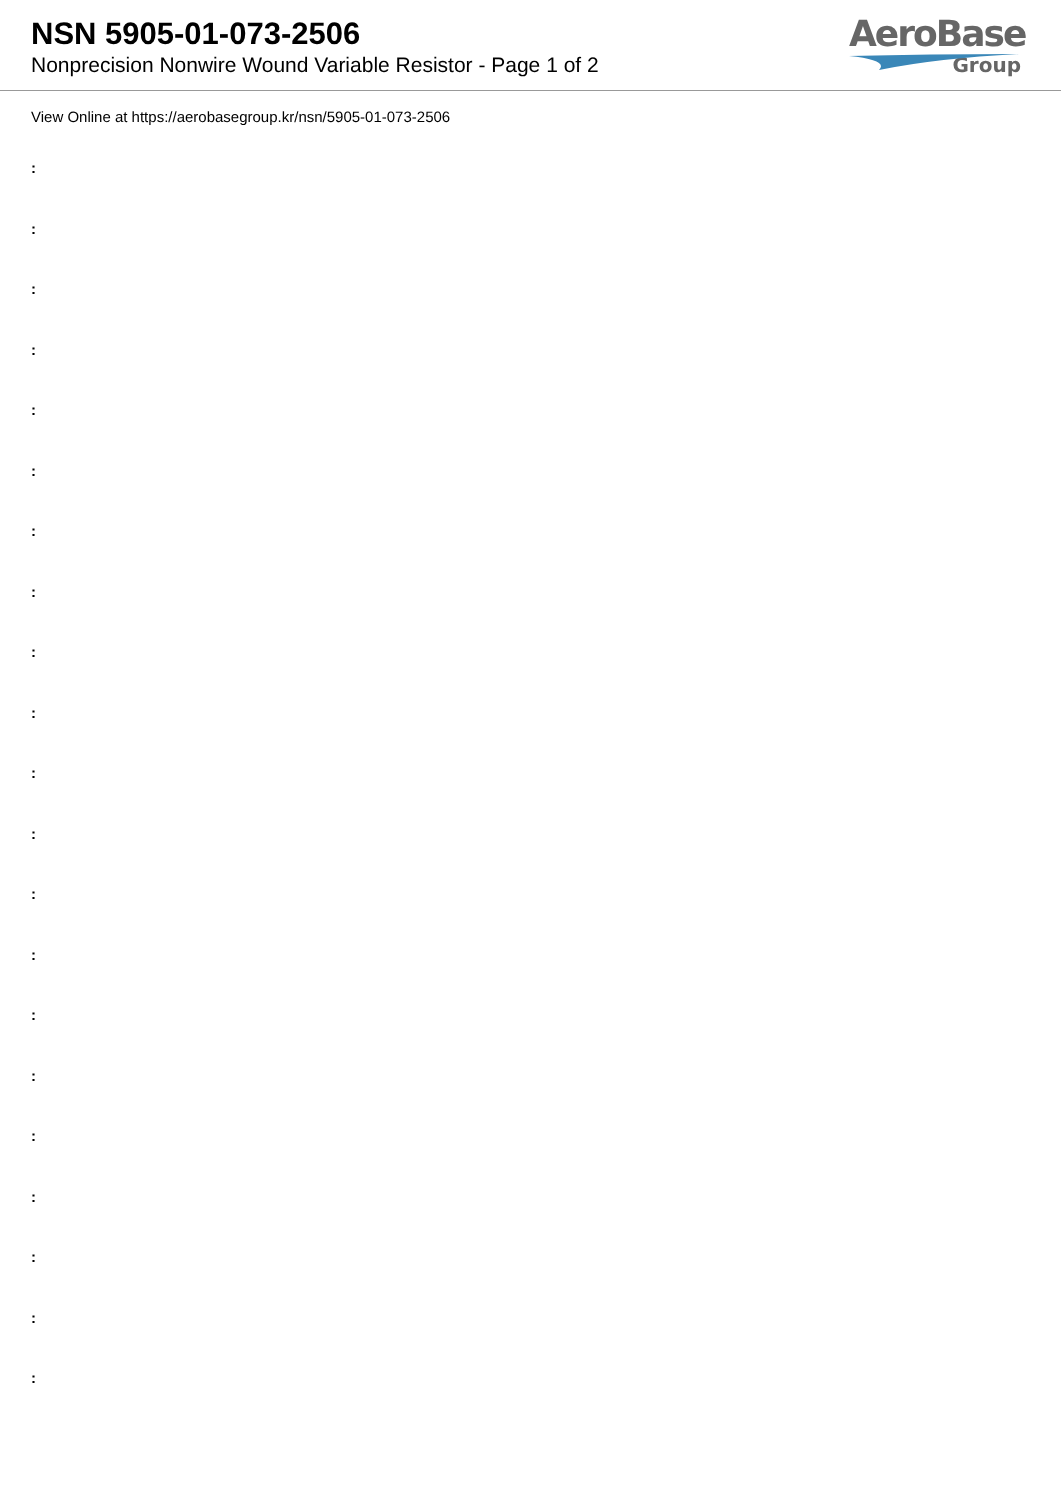NSN 5905-01-073-2506
Nonprecision Nonwire Wound Variable Resistor - Page 1 of 2
AeroBase
Group
View Online at https://aerobasegroup.kr/nsn/5905-01-073-2506
:
:
:
:
:
:
:
:
:
:
:
:
:
:
:
:
:
:
:
:
: